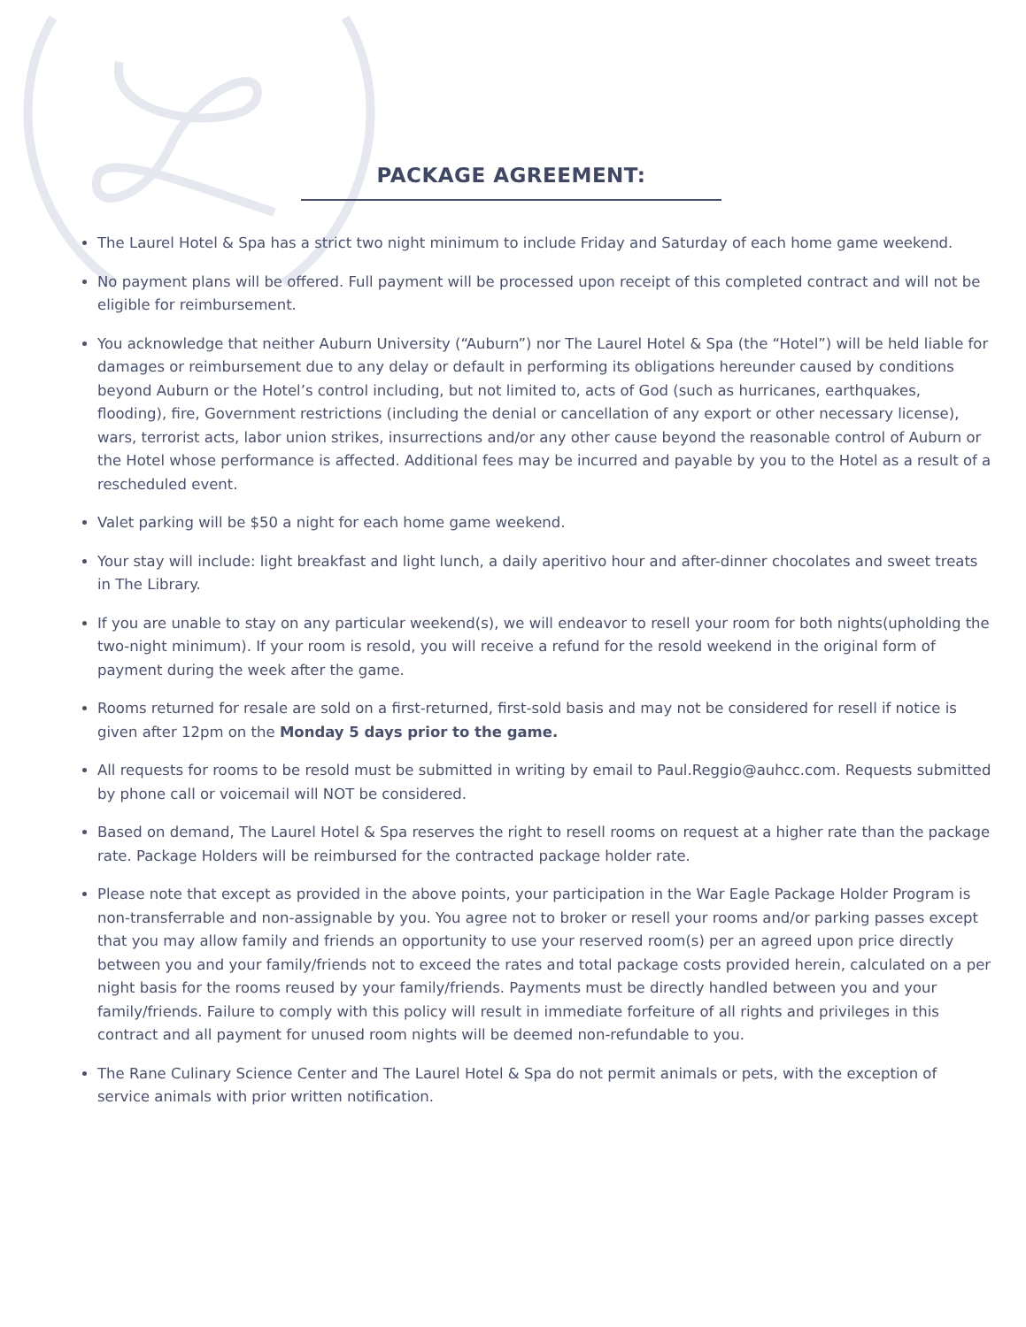PACKAGE AGREEMENT:
The Laurel Hotel & Spa has a strict two night minimum to include Friday and Saturday of each home game weekend.
No payment plans will be offered. Full payment will be processed upon receipt of this completed contract and will not be eligible for reimbursement.
You acknowledge that neither Auburn University (“Auburn”) nor The Laurel Hotel & Spa (the “Hotel”) will be held liable for damages or reimbursement due to any delay or default in performing its obligations hereunder caused by conditions beyond Auburn or the Hotel’s control including, but not limited to, acts of God (such as hurricanes, earthquakes, flooding), fire, Government restrictions (including the denial or cancellation of any export or other necessary license), wars, terrorist acts, labor union strikes, insurrections and/or any other cause beyond the reasonable control of Auburn or the Hotel whose performance is affected. Additional fees may be incurred and payable by you to the Hotel as a result of a rescheduled event.
Valet parking will be $50 a night for each home game weekend.
Your stay will include: light breakfast and light lunch, a daily aperitivo hour and after-dinner chocolates and sweet treats in The Library.
If you are unable to stay on any particular weekend(s), we will endeavor to resell your room for both nights(upholding the two-night minimum). If your room is resold, you will receive a refund for the resold weekend in the original form of payment during the week after the game.
Rooms returned for resale are sold on a first-returned, first-sold basis and may not be considered for resell if notice is given after 12pm on the Monday 5 days prior to the game.
All requests for rooms to be resold must be submitted in writing by email to Paul.Reggio@auhcc.com. Requests submitted by phone call or voicemail will NOT be considered.
Based on demand, The Laurel Hotel & Spa reserves the right to resell rooms on request at a higher rate than the package rate. Package Holders will be reimbursed for the contracted package holder rate.
Please note that except as provided in the above points, your participation in the War Eagle Package Holder Program is non-transferrable and non-assignable by you. You agree not to broker or resell your rooms and/or parking passes except that you may allow family and friends an opportunity to use your reserved room(s) per an agreed upon price directly between you and your family/friends not to exceed the rates and total package costs provided herein, calculated on a per night basis for the rooms reused by your family/friends. Payments must be directly handled between you and your family/friends. Failure to comply with this policy will result in immediate forfeiture of all rights and privileges in this contract and all payment for unused room nights will be deemed non-refundable to you.
The Rane Culinary Science Center and The Laurel Hotel & Spa do not permit animals or pets, with the exception of service animals with prior written notification.